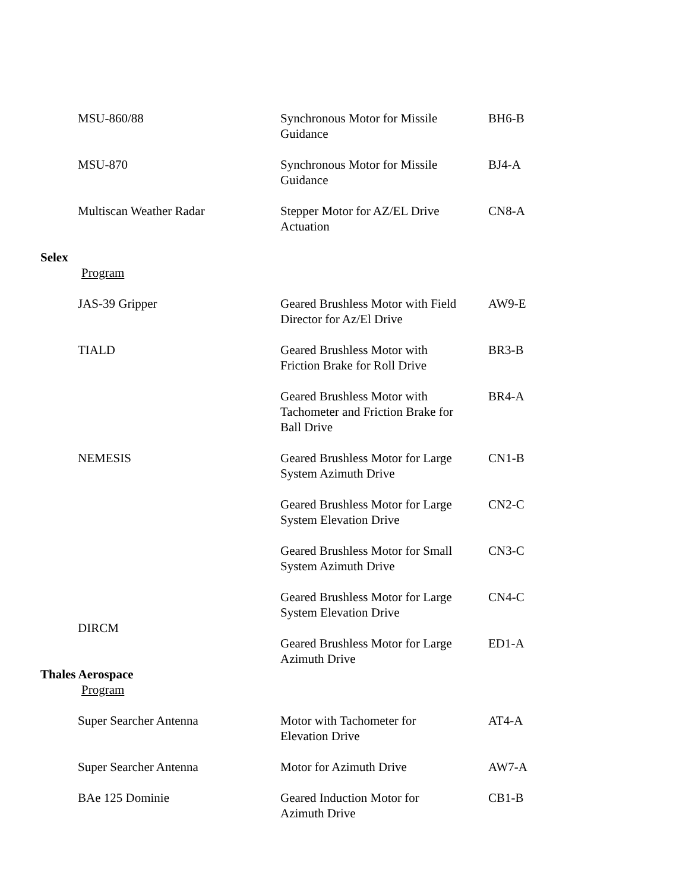| MSU-860/88 | Synchronous Motor for Missile Guidance | BH6-B |
| MSU-870 | Synchronous Motor for Missile Guidance | BJ4-A |
| Multiscan Weather Radar | Stepper Motor for AZ/EL Drive Actuation | CN8-A |
Selex
Program
| JAS-39 Gripper | Geared Brushless Motor with Field Director for Az/El Drive | AW9-E |
| TIALD | Geared Brushless Motor with Friction Brake for Roll Drive | BR3-B |
| | Geared Brushless Motor with Tachometer and Friction Brake for Ball Drive | BR4-A |
| NEMESIS | Geared Brushless Motor for Large System Azimuth Drive | CN1-B |
| | Geared Brushless Motor for Large System Elevation Drive | CN2-C |
| | Geared Brushless Motor for Small System Azimuth Drive | CN3-C |
| | Geared Brushless Motor for Large System Elevation Drive | CN4-C |
| DIRCM | Geared Brushless Motor for Large Azimuth Drive | ED1-A |
Thales Aerospace
Program
| Super Searcher Antenna | Motor with Tachometer for Elevation Drive | AT4-A |
| Super Searcher Antenna | Motor for Azimuth Drive | AW7-A |
| BAe 125 Dominie | Geared Induction Motor for Azimuth Drive | CB1-B |